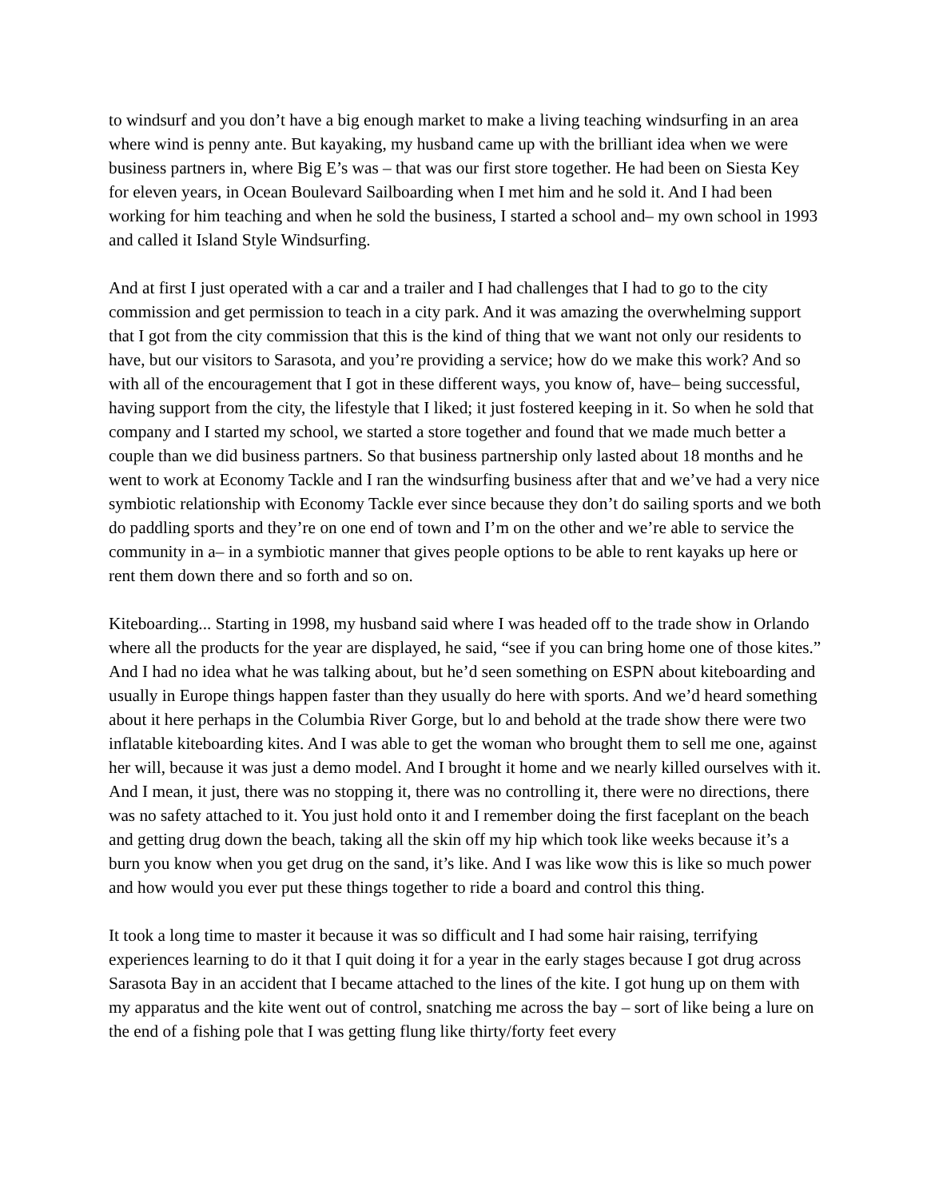to windsurf and you don’t have a big enough market to make a living teaching windsurfing in an area where wind is penny ante. But kayaking, my husband came up with the brilliant idea when we were business partners in, where Big E’s was – that was our first store together. He had been on Siesta Key for eleven years, in Ocean Boulevard Sailboarding when I met him and he sold it. And I had been working for him teaching and when he sold the business, I started a school and– my own school in 1993 and called it Island Style Windsurfing.
And at first I just operated with a car and a trailer and I had challenges that I had to go to the city commission and get permission to teach in a city park. And it was amazing the overwhelming support that I got from the city commission that this is the kind of thing that we want not only our residents to have, but our visitors to Sarasota, and you’re providing a service; how do we make this work? And so with all of the encouragement that I got in these different ways, you know of, have– being successful, having support from the city, the lifestyle that I liked; it just fostered keeping in it. So when he sold that company and I started my school, we started a store together and found that we made much better a couple than we did business partners. So that business partnership only lasted about 18 months and he went to work at Economy Tackle and I ran the windsurfing business after that and we’ve had a very nice symbiotic relationship with Economy Tackle ever since because they don’t do sailing sports and we both do paddling sports and they’re on one end of town and I’m on the other and we’re able to service the community in a– in a symbiotic manner that gives people options to be able to rent kayaks up here or rent them down there and so forth and so on.
Kiteboarding... Starting in 1998, my husband said where I was headed off to the trade show in Orlando where all the products for the year are displayed, he said, “see if you can bring home one of those kites.” And I had no idea what he was talking about, but he’d seen something on ESPN about kiteboarding and usually in Europe things happen faster than they usually do here with sports. And we’d heard something about it here perhaps in the Columbia River Gorge, but lo and behold at the trade show there were two inflatable kiteboarding kites. And I was able to get the woman who brought them to sell me one, against her will, because it was just a demo model. And I brought it home and we nearly killed ourselves with it. And I mean, it just, there was no stopping it, there was no controlling it, there were no directions, there was no safety attached to it. You just hold onto it and I remember doing the first faceplant on the beach and getting drug down the beach, taking all the skin off my hip which took like weeks because it’s a burn you know when you get drug on the sand, it’s like. And I was like wow this is like so much power and how would you ever put these things together to ride a board and control this thing.
It took a long time to master it because it was so difficult and I had some hair raising, terrifying experiences learning to do it that I quit doing it for a year in the early stages because I got drug across Sarasota Bay in an accident that I became attached to the lines of the kite. I got hung up on them with my apparatus and the kite went out of control, snatching me across the bay – sort of like being a lure on the end of a fishing pole that I was getting flung like thirty/forty feet every